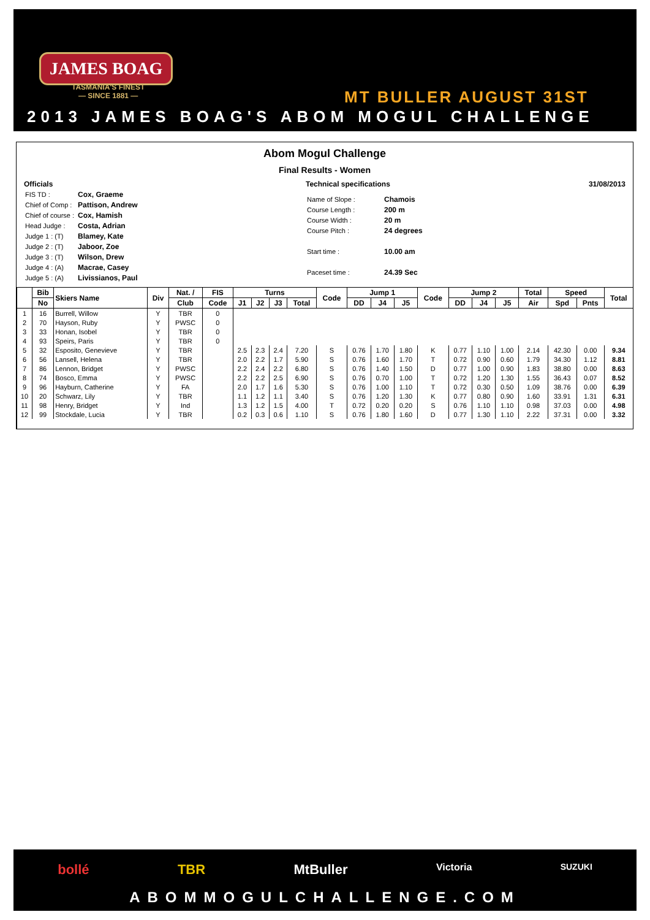JAMES BOAG
TASMANIA'S FINEST
— SINCE 1881 —
MT BULLER AUGUST 31ST
2013 JAMES BOAG'S ABOM MOGUL CHALLENGE
Abom Mogul Challenge
Final Results - Women
Officials
| FIS TD : | Cox, Graeme |
| Chief of Comp : | Pattison, Andrew |
| Chief of course : | Cox, Hamish |
| Head Judge : | Costa, Adrian |
| Judge 1 : (T) | Blamey, Kate |
| Judge 2 : (T) | Jaboor, Zoe |
| Judge 3 : (T) | Wilson, Drew |
| Judge 4 : (A) | Macrae, Casey |
| Judge 5 : (A) | Livissianos, Paul |
Technical specifications
| Name of Slope : | Chamois |
| Course Length : | 200 m |
| Course Width : | 20 m |
| Course Pitch : | 24 degrees |
| Start time : | 10.00 am |
| Paceset time : | 24.39 Sec |
31/08/2013
| | Bib | Skiers Name | Div | Nat. / | FIS | Turns | | | | Code | Jump 1 | | | Code | Jump 2 | | | Total | Speed | | Total |
| --- | --- | --- | --- | --- | --- | --- | --- | --- | --- | --- | --- | --- | --- | --- | --- | --- | --- | --- | --- | --- | --- |
| | No | | | Club | Code | J1 | J2 | J3 | Total | | DD | J4 | J5 | | DD | J4 | J5 | Air | Spd | Pnts | |
| 1 | 16 | Burrell, Willow | Y | TBR | 0 | | | | | | | | | | | | | | | | |
| 2 | 70 | Hayson, Ruby | Y | PWSC | 0 | | | | | | | | | | | | | | | | |
| 3 | 33 | Honan, Isobel | Y | TBR | 0 | | | | | | | | | | | | | | | | |
| 4 | 93 | Speirs, Paris | Y | TBR | 0 | | | | | | | | | | | | | | | | |
| 5 | 32 | Esposito, Genevieve | Y | TBR | | 2.5 | 2.3 | 2.4 | 7.20 | S | 0.76 | 1.70 | 1.80 | K | 0.77 | 1.10 | 1.00 | 2.14 | 42.30 | 0.00 | 9.34 |
| 6 | 56 | Lansell, Helena | Y | TBR | | 2.0 | 2.2 | 1.7 | 5.90 | S | 0.76 | 1.60 | 1.70 | T | 0.72 | 0.90 | 0.60 | 1.79 | 34.30 | 1.12 | 8.81 |
| 7 | 86 | Lennon, Bridget | Y | PWSC | | 2.2 | 2.4 | 2.2 | 6.80 | S | 0.76 | 1.40 | 1.50 | D | 0.77 | 1.00 | 0.90 | 1.83 | 38.80 | 0.00 | 8.63 |
| 8 | 74 | Bosco, Emma | Y | PWSC | | 2.2 | 2.2 | 2.5 | 6.90 | S | 0.76 | 0.70 | 1.00 | T | 0.72 | 1.20 | 1.30 | 1.55 | 36.43 | 0.07 | 8.52 |
| 9 | 96 | Hayburn, Catherine | Y | FA | | 2.0 | 1.7 | 1.6 | 5.30 | S | 0.76 | 1.00 | 1.10 | T | 0.72 | 0.30 | 0.50 | 1.09 | 38.76 | 0.00 | 6.39 |
| 10 | 20 | Schwarz, Lily | Y | TBR | | 1.1 | 1.2 | 1.1 | 3.40 | S | 0.76 | 1.20 | 1.30 | K | 0.77 | 0.80 | 0.90 | 1.60 | 33.91 | 1.31 | 6.31 |
| 11 | 98 | Henry, Bridget | Y | Ind | | 1.3 | 1.2 | 1.5 | 4.00 | T | 0.72 | 0.20 | 0.20 | S | 0.76 | 1.10 | 1.10 | 0.98 | 37.03 | 0.00 | 4.98 |
| 12 | 99 | Stockdale, Lucia | Y | TBR | | 0.2 | 0.3 | 0.6 | 1.10 | S | 0.76 | 1.80 | 1.60 | D | 0.77 | 1.30 | 1.10 | 2.22 | 37.31 | 0.00 | 3.32 |
bollé TBR MtBuller Victoria SUZUKI
ABOMMOGULCHALLENGE.COM